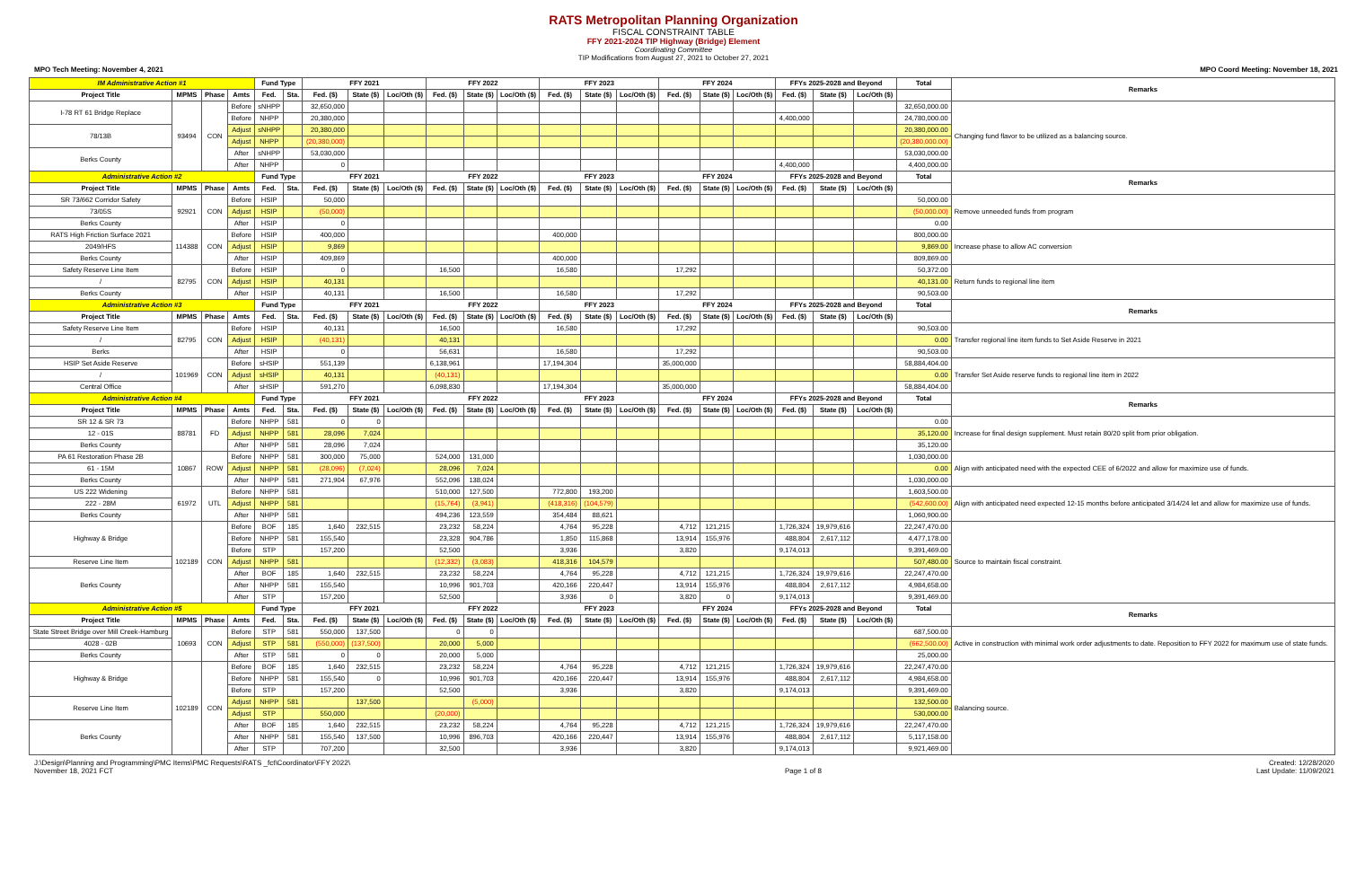RATS Metropolitan Planning Organization
FISCAL CONSTRAINT TABLE
FFY 2021-2024 TIP Highway (Bridge) Element
Coordinating Committee
TIP Modifications from August 27, 2021 to October 27, 2021
MPO Tech Meeting: November 4, 2021 MPO Coord Meeting: November 18, 2021
| IM Administrative Action #1 | | | | Fund Type | | FFY 2021 | | | FFY 2022 | | | FFY 2023 | | | FFY 2024 | | | FFYs 2025-2028 and Beyond | | | Total | Remarks |
| --- | --- | --- | --- | --- | --- | --- | --- | --- | --- | --- | --- | --- | --- | --- | --- | --- | --- | --- | --- | --- | --- | --- |
| Project Title | MPMS | Phase | Amts | Fed. | Sta. | Fed. ($) | State ($) | Loc/Oth ($) | Fed. ($) | State ($) | Loc/Oth ($) | Fed. ($) | State ($) | Loc/Oth ($) | Fed. ($) | State ($) | Loc/Oth ($) | Fed. ($) | State ($) | Loc/Oth ($) | | |
| I-78 RT 61 Bridge Replace | 93494 | CON | Before | sNHPP | | 32,650,000 | | | | | | | | | | | | | | | 32,650,000.00 | Changing fund flavor to be utilized as a balancing source. |
| | | | Before | NHPP | | 20,380,000 | | | | | | | | | | | | 4,400,000 | | | 24,780,000.00 | |
| 78/13B | | | Adjust | sNHPP | | 20,380,000 | | | | | | | | | | | | | | | 20,380,000.00 | |
| | | | Adjust | NHPP | | (20,380,000) | | | | | | | | | | | | | | | (20,380,000.00) | |
| Berks County | | | After | sNHPP | | 53,030,000 | | | | | | | | | | | | | | | 53,030,000.00 | |
| | | | After | NHPP | | 0 | | | | | | | | | | | | 4,400,000 | | | 4,400,000.00 | |
| Administrative Action #2 | | | | Fund Type | | FFY 2021 | | | FFY 2022 | | | FFY 2023 | | | FFY 2024 | | | FFYs 2025-2028 and Beyond | | | Total | Remarks |
| Project Title | MPMS | Phase | Amts | Fed. | Sta. | Fed. ($) | State ($) | Loc/Oth ($) | Fed. ($) | State ($) | Loc/Oth ($) | Fed. ($) | State ($) | Loc/Oth ($) | Fed. ($) | State ($) | Loc/Oth ($) | Fed. ($) | State ($) | Loc/Oth ($) | | |
| SR 73/662 Corridor Safety | 92921 | CON | Before | HSIP | | 50,000 | | | | | | | | | | | | | | | 50,000.00 | Remove unneeded funds from program |
| 73/05S | | | Adjust | HSIP | | (50,000) | | | | | | | | | | | | | | | (50,000.00) | |
| Berks County | | | After | HSIP | | 0 | | | | | | | | | | | | | | | 0.00 | |
| RATS High Friction Surface 2021 | 114388 | CON | Before | HSIP | | 400,000 | | | | | | 400,000 | | | | | | | | | 800,000.00 | Increase phase to allow AC conversion |
| 2049/HFS | | | Adjust | HSIP | | 9,869 | | | | | | | | | | | | | | | 9,869.00 | |
| Berks County | | | After | HSIP | | 409,869 | | | | | | 400,000 | | | | | | | | | 809,869.00 | |
| Safety Reserve Line Item | 82795 | CON | Before | HSIP | | 0 | | | 16,500 | | | 16,580 | | | 17,292 | | | | | | 50,372.00 | Return funds to regional line item |
| / | | | Adjust | HSIP | | 40,131 | | | | | | | | | | | | | | | 40,131.00 | |
| Berks County | | | After | HSIP | | 40,131 | | | 16,500 | | | 16,580 | | | 17,292 | | | | | | 90,503.00 | |
| Administrative Action #3 | | | | Fund Type | | FFY 2021 | | | FFY 2022 | | | FFY 2023 | | | FFY 2024 | | | FFYs 2025-2028 and Beyond | | | Total | Remarks |
| Project Title | MPMS | Phase | Amts | Fed. | Sta. | Fed. ($) | State ($) | Loc/Oth ($) | Fed. ($) | State ($) | Loc/Oth ($) | Fed. ($) | State ($) | Loc/Oth ($) | Fed. ($) | State ($) | Loc/Oth ($) | Fed. ($) | State ($) | Loc/Oth ($) | | |
| Safety Reserve Line Item | 82795 | CON | Before | HSIP | | 40,131 | | | 16,500 | | | 16,580 | | | 17,292 | | | | | | 90,503.00 | Transfer regional line item funds to Set Aside Reserve in 2021 |
| / | | | Adjust | HSIP | | (40,131) | | | 40,131 | | | | | | | | | | | | 0.00 | |
| Berks | | | After | HSIP | | 0 | | | 56,631 | | | 16,580 | | | 17,292 | | | | | | 90,503.00 | |
| HSIP Set Aside Reserve | 101969 | CON | Before | sHSIP | | 551,139 | | | 6,138,961 | | | 17,194,304 | | | 35,000,000 | | | | | | 58,884,404.00 | Transfer Set Aside reserve funds to regional line item in 2022 |
| / | | | Adjust | sHSIP | | 40,131 | | | (40,131) | | | | | | | | | | | | 0.00 | |
| Central Office | | | After | sHSIP | | 591,270 | | | 6,098,830 | | | 17,194,304 | | | 35,000,000 | | | | | | 58,884,404.00 | |
| Administrative Action #4 | | | | Fund Type | | FFY 2021 | | | FFY 2022 | | | FFY 2023 | | | FFY 2024 | | | FFYs 2025-2028 and Beyond | | | Total | Remarks |
| Project Title | MPMS | Phase | Amts | Fed. | Sta. | Fed. ($) | State ($) | Loc/Oth ($) | Fed. ($) | State ($) | Loc/Oth ($) | Fed. ($) | State ($) | Loc/Oth ($) | Fed. ($) | State ($) | Loc/Oth ($) | Fed. ($) | State ($) | Loc/Oth ($) | | |
| SR 12 & SR 73 | 88781 | FD | Before | NHPP | 581 | 0 | 0 | | | | | | | | | | | | | | 0.00 | Increase for final design supplement. Must retain 80/20 split from prior obligation. |
| 12 - 01S | | | Adjust | NHPP | 581 | 28,096 | 7,024 | | | | | | | | | | | | | | 35,120.00 | |
| Berks County | | | After | NHPP | 581 | 28,096 | 7,024 | | | | | | | | | | | | | | 35,120.00 | |
| PA 61 Restoration Phase 2B | 10867 | ROW | Before | NHPP | 581 | 300,000 | 75,000 | | 524,000 | 131,000 | | | | | | | | | | | 1,030,000.00 | Align with anticipated need with the expected CEE of 6/2022 and allow for maximize use of funds. |
| 61 - 15M | | | Adjust | NHPP | 581 | (28,096) | (7,024) | | 28,096 | 7,024 | | | | | | | | | | | 0.00 | |
| Berks County | | | After | NHPP | 581 | 271,904 | 67,976 | | 552,096 | 138,024 | | | | | | | | | | | 1,030,000.00 | |
| US 222 Widening | 61972 | UTL | Before | NHPP | 581 | | | | 510,000 | 127,500 | | 772,800 | 193,200 | | | | | | | | 1,603,500.00 | Align with anticipated need expected 12-15 months before anticipated 3/14/24 let and allow for maximize use of funds. |
| 222 - 28M | | | Adjust | NHPP | 581 | | | | (15,764) | (3,941) | | (418,316) | (104,579) | | | | | | | | (542,600.00) | |
| Berks County | | | After | NHPP | 581 | | | | 494,236 | 123,559 | | 354,484 | 88,621 | | | | | | | | 1,060,900.00 | |
| Highway & Bridge | 102189 | CON | Before | BOF | 185 | 1,640 | 232,515 | | 23,232 | 58,224 | | 4,764 | 95,228 | | 4,712 | 121,215 | | 1,726,324 | 19,979,616 | | 22,247,470.00 | Source to maintain fiscal constraint. |
| | | | Before | NHPP | 581 | 155,540 | | | 23,328 | 904,786 | | 1,850 | 115,868 | | 13,914 | 155,976 | | 488,804 | 2,617,112 | | 4,477,178.00 | |
| | | | Before | STP | | 157,200 | | | 52,500 | | | 3,936 | | | 3,820 | | | 9,174,013 | | | 9,391,469.00 | |
| Reserve Line Item | | | Adjust | NHPP | 581 | | | | (12,332) | (3,083) | | 418,316 | 104,579 | | | | | | | | 507,480.00 | |
| Berks County | | | After | BOF | 185 | 1,640 | 232,515 | | 23,232 | 58,224 | | 4,764 | 95,228 | | 4,712 | 121,215 | | 1,726,324 | 19,979,616 | | 22,247,470.00 | |
| | | | After | NHPP | 581 | 155,540 | | | 10,996 | 901,703 | | 420,166 | 220,447 | | 13,914 | 155,976 | | 488,804 | 2,617,112 | | 4,984,658.00 | |
| | | | After | STP | | 157,200 | | | 52,500 | | | 3,936 | 0 | | 3,820 | 0 | | 9,174,013 | | | 9,391,469.00 | |
| Administrative Action #5 | | | | Fund Type | | FFY 2021 | | | FFY 2022 | | | FFY 2023 | | | FFY 2024 | | | FFYs 2025-2028 and Beyond | | | Total | Remarks |
| Project Title | MPMS | Phase | Amts | Fed. | Sta. | Fed. ($) | State ($) | Loc/Oth ($) | Fed. ($) | State ($) | Loc/Oth ($) | Fed. ($) | State ($) | Loc/Oth ($) | Fed. ($) | State ($) | Loc/Oth ($) | Fed. ($) | State ($) | Loc/Oth ($) | | |
| State Street Bridge over Mill Creek-Hamburg | 10693 | CON | Before | STP | 581 | 550,000 | 137,500 | | 0 | 0 | | | | | | | | | | | 687,500.00 | Active in construction with minimal work order adjustments to date. Reposition to FFY 2022 for maximum use of state funds. |
| 4028 - 02B | | | Adjust | STP | 581 | (550,000) | (137,500) | | 20,000 | 5,000 | | | | | | | | | | | (662,500.00) | |
| Berks County | | | After | STP | 581 | 0 | 0 | | 20,000 | 5,000 | | | | | | | | | | | 25,000.00 | |
| Highway & Bridge | 102189 | CON | Before | BOF | 185 | 1,640 | 232,515 | | 23,232 | 58,224 | | 4,764 | 95,228 | | 4,712 | 121,215 | | 1,726,324 | 19,979,616 | | 22,247,470.00 | Balancing source. |
| | | | Before | NHPP | 581 | 155,540 | 0 | | 10,996 | 901,703 | | 420,166 | 220,447 | | 13,914 | 155,976 | | 488,804 | 2,617,112 | | 4,984,658.00 | |
| | | | Before | STP | | 157,200 | | | 52,500 | | | 3,936 | | | 3,820 | | | 9,174,013 | | | 9,391,469.00 | |
| Reserve Line Item | | | Adjust | NHPP | 581 | | 137,500 | | | (5,000) | | | | | | | | | | | 132,500.00 | |
| | | | Adjust | STP | | 550,000 | | | (20,000) | | | | | | | | | | | | 530,000.00 | |
| Berks County | | | After | BOF | 185 | 1,640 | 232,515 | | 23,232 | 58,224 | | 4,764 | 95,228 | | 4,712 | 121,215 | | 1,726,324 | 19,979,616 | | 22,247,470.00 | |
| | | | After | NHPP | 581 | 155,540 | 137,500 | | 10,996 | 896,703 | | 420,166 | 220,447 | | 13,914 | 155,976 | | 488,804 | 2,617,112 | | 5,117,158.00 | |
| | | | After | STP | | 707,200 | | | 32,500 | | | 3,936 | | | 3,820 | | | 9,174,013 | | | 9,921,469.00 | |
J:\Design\Planning and Programming\PMC Items\PMC Requests\RATS _fct\Coordinator\FFY 2022\
November 18, 2021 FCT
Page 1 of 8 Created: 12/28/2020
Last Update: 11/09/2021